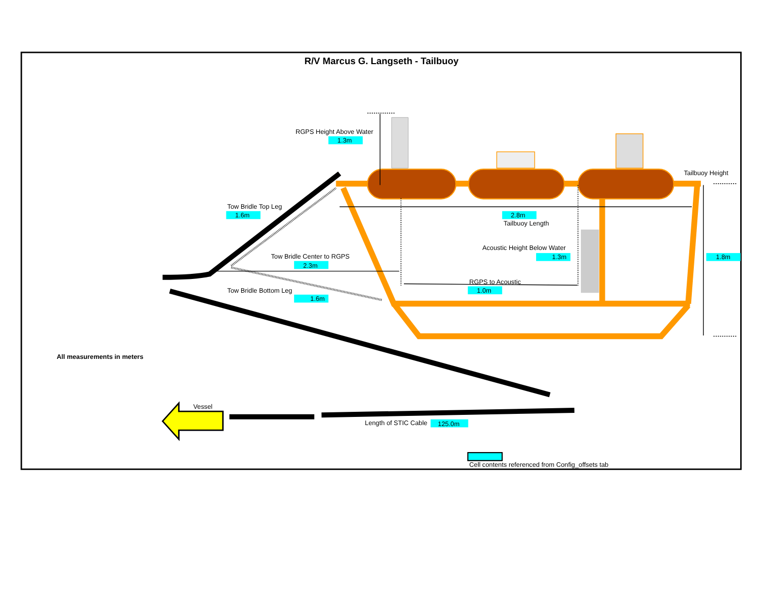R/V Marcus G. Langseth - Tailbuoy
RGPS Height Above Water
1.3m
Tailbuoy Height
Tow Bridle Top Leg
1.6m
2.8m
Tailbuoy Length
Acoustic Height Below Water
1.3m
1.8m
Tow Bridle Center to RGPS
2.3m
RGPS to Acoustic
1.0m
Tow Bridle Bottom Leg
1.6m
All measurements in meters
Vessel
Length of STIC Cable
125.0m
Cell contents referenced from Config_offsets tab